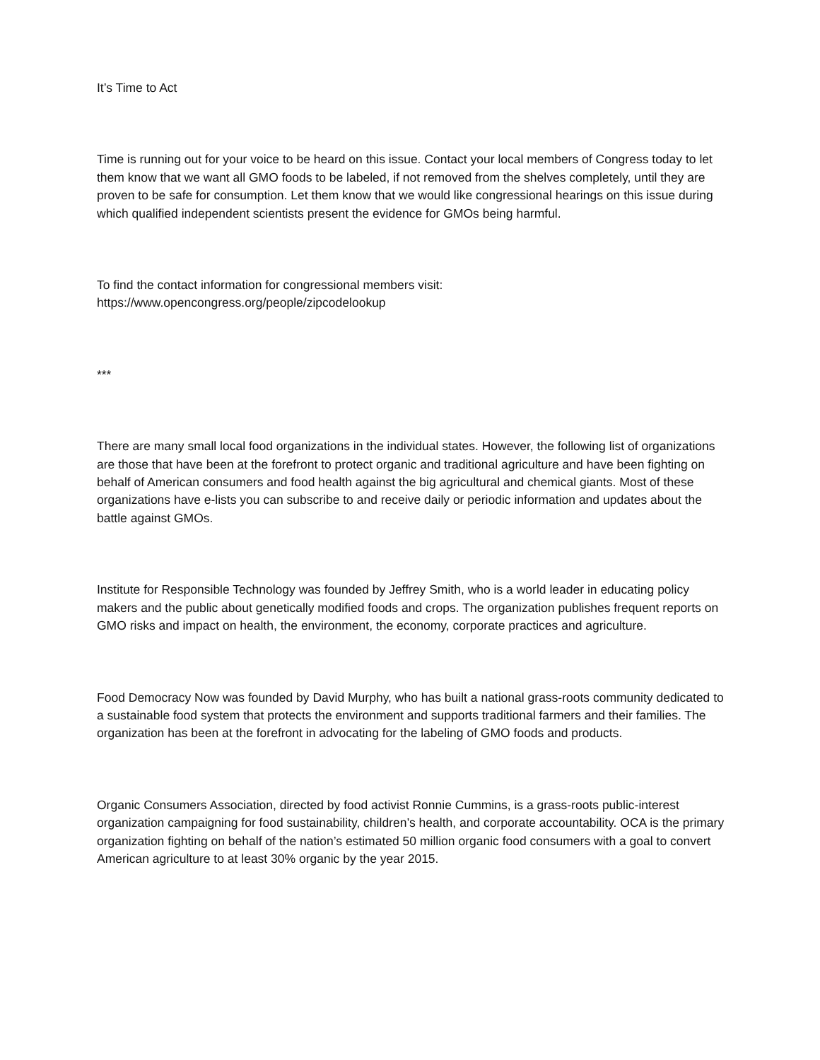It’s Time to Act
Time is running out for your voice to be heard on this issue. Contact your local members of Congress today to let them know that we want all GMO foods to be labeled, if not removed from the shelves completely, until they are proven to be safe for consumption. Let them know that we would like congressional hearings on this issue during which qualified independent scientists present the evidence for GMOs being harmful.
To find the contact information for congressional members visit:
https://www.opencongress.org/people/zipcodelookup
***
There are many small local food organizations in the individual states. However, the following list of organizations are those that have been at the forefront to protect organic and traditional agriculture and have been fighting on behalf of American consumers and food health against the big agricultural and chemical giants. Most of these organizations have e-lists you can subscribe to and receive daily or periodic information and updates about the battle against GMOs.
Institute for Responsible Technology was founded by Jeffrey Smith, who is a world leader in educating policy makers and the public about genetically modified foods and crops. The organization publishes frequent reports on GMO risks and impact on health, the environment, the economy, corporate practices and agriculture.
Food Democracy Now was founded by David Murphy, who has built a national grass-roots community dedicated to a sustainable food system that protects the environment and supports traditional farmers and their families. The organization has been at the forefront in advocating for the labeling of GMO foods and products.
Organic Consumers Association, directed by food activist Ronnie Cummins, is a grass-roots public-interest organization campaigning for food sustainability, children’s health, and corporate accountability. OCA is the primary organization fighting on behalf of the nation’s estimated 50 million organic food consumers with a goal to convert American agriculture to at least 30% organic by the year 2015.